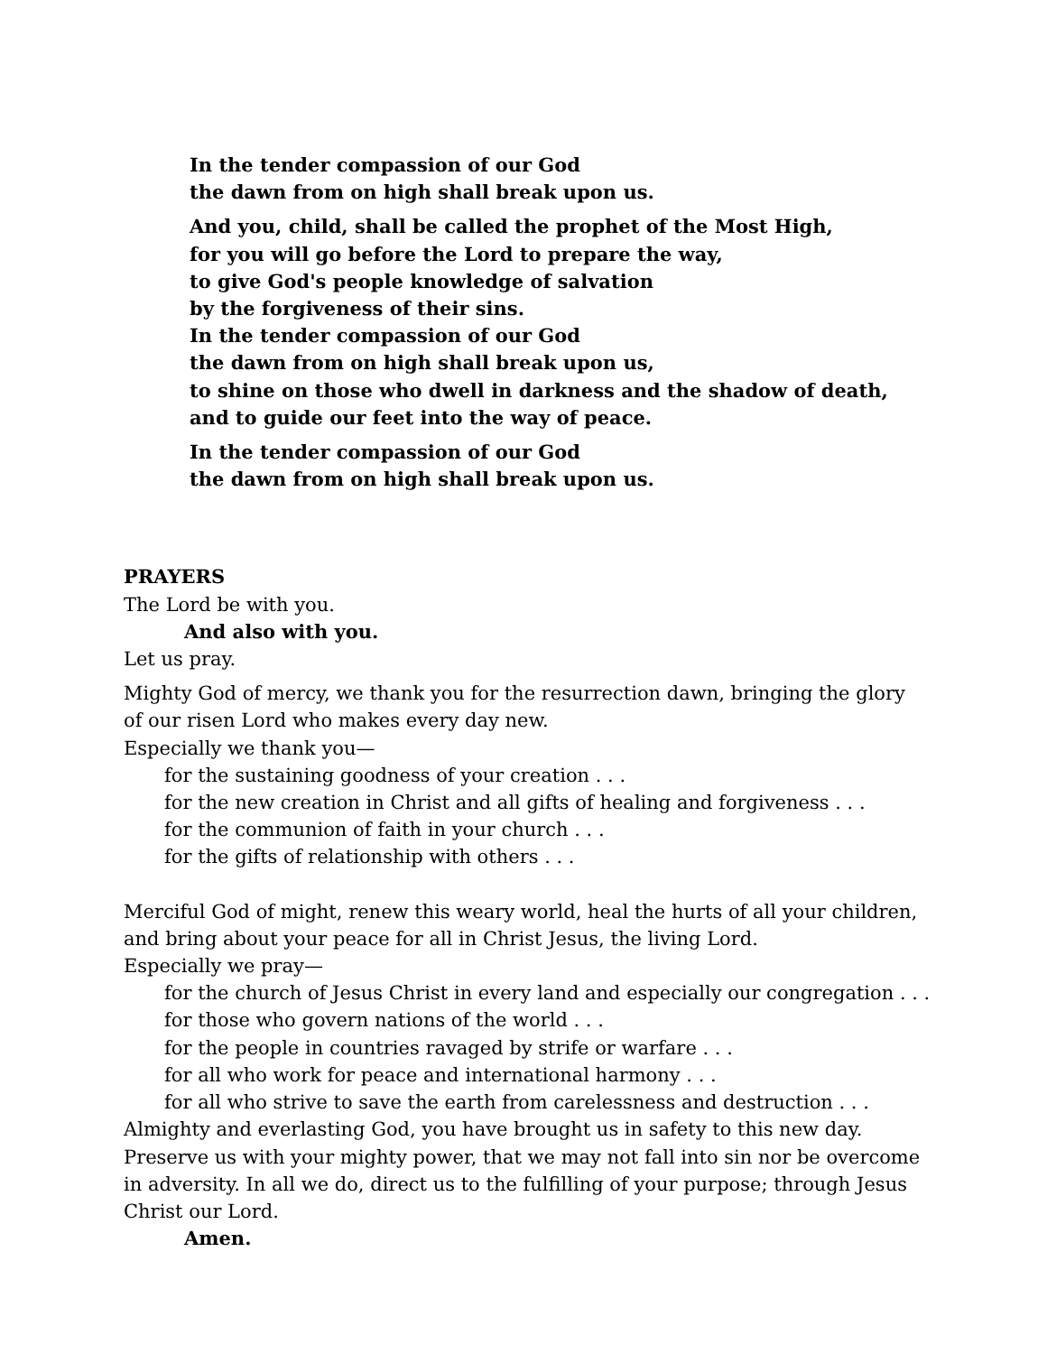In the tender compassion of our God
the dawn from on high shall break upon us.
And you, child, shall be called the prophet of the Most High,
for you will go before the Lord to prepare the way,
to give God's people knowledge of salvation
by the forgiveness of their sins.
In the tender compassion of our God
the dawn from on high shall break upon us,
to shine on those who dwell in darkness and the shadow of death,
and to guide our feet into the way of peace.
In the tender compassion of our God
the dawn from on high shall break upon us.
PRAYERS
The Lord be with you.
And also with you.
Let us pray.
Mighty God of mercy, we thank you for the resurrection dawn, bringing the glory of our risen Lord who makes every day new.
Especially we thank you—
for the sustaining goodness of your creation . . .
for the new creation in Christ and all gifts of healing and forgiveness . . .
for the communion of faith in your church . . .
for the gifts of relationship with others . . .
Merciful God of might, renew this weary world, heal the hurts of all your children, and bring about your peace for all in Christ Jesus, the living Lord.
Especially we pray—
for the church of Jesus Christ in every land and especially our congregation . . .
for those who govern nations of the world . . .
for the people in countries ravaged by strife or warfare . . .
for all who work for peace and international harmony . . .
for all who strive to save the earth from carelessness and destruction . . .
Almighty and everlasting God, you have brought us in safety to this new day. Preserve us with your mighty power, that we may not fall into sin nor be overcome in adversity. In all we do, direct us to the fulfilling of your purpose; through Jesus Christ our Lord.
Amen.